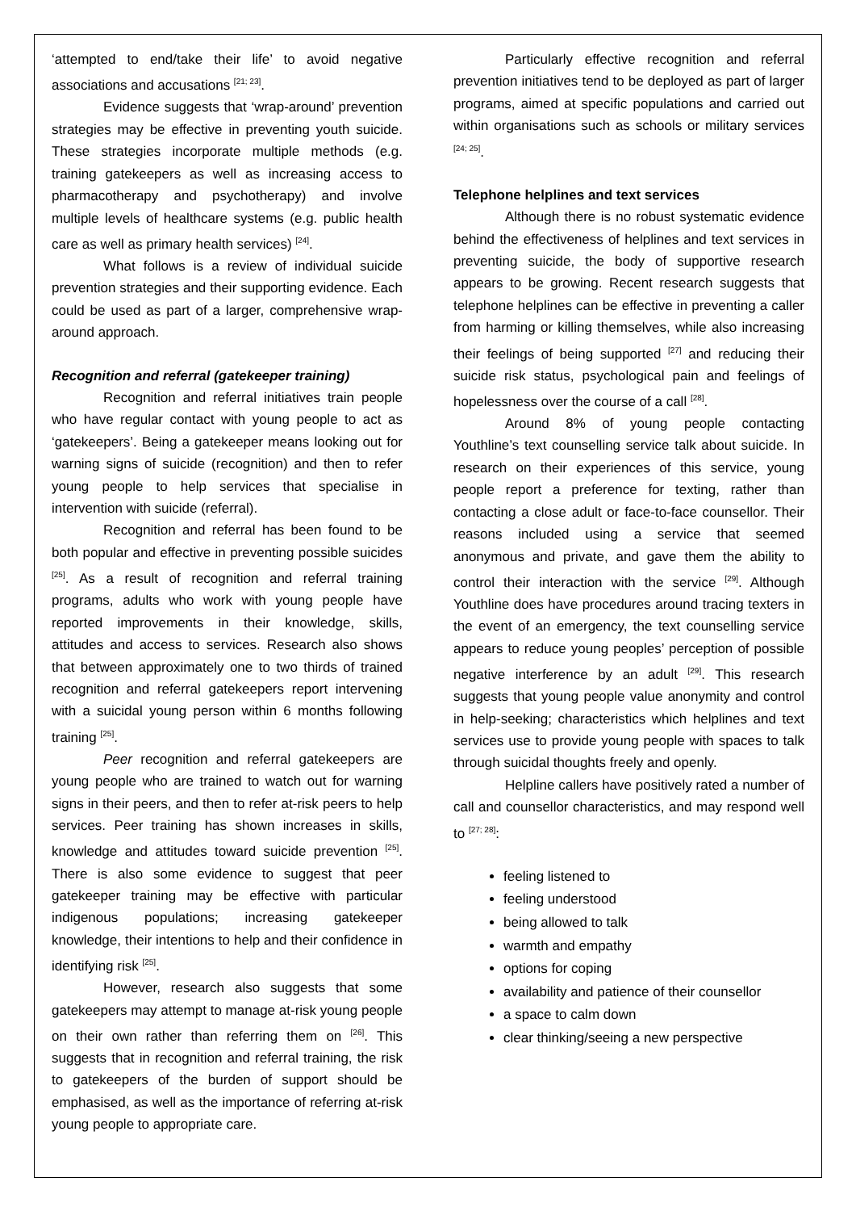‘attempted to end/take their life’ to avoid negative associations and accusations <sup>[21; 23]</sup>.
Evidence suggests that ‘wrap-around’ prevention strategies may be effective in preventing youth suicide. These strategies incorporate multiple methods (e.g. training gatekeepers as well as increasing access to pharmacotherapy and psychotherapy) and involve multiple levels of healthcare systems (e.g. public health care as well as primary health services) <sup>[24]</sup>.
What follows is a review of individual suicide prevention strategies and their supporting evidence. Each could be used as part of a larger, comprehensive wrap-around approach.
Recognition and referral (gatekeeper training)
Recognition and referral initiatives train people who have regular contact with young people to act as ‘gatekeepers’. Being a gatekeeper means looking out for warning signs of suicide (recognition) and then to refer young people to help services that specialise in intervention with suicide (referral).
Recognition and referral has been found to be both popular and effective in preventing possible suicides <sup>[25]</sup>. As a result of recognition and referral training programs, adults who work with young people have reported improvements in their knowledge, skills, attitudes and access to services. Research also shows that between approximately one to two thirds of trained recognition and referral gatekeepers report intervening with a suicidal young person within 6 months following training <sup>[25]</sup>.
Peer recognition and referral gatekeepers are young people who are trained to watch out for warning signs in their peers, and then to refer at-risk peers to help services. Peer training has shown increases in skills, knowledge and attitudes toward suicide prevention <sup>[25]</sup>. There is also some evidence to suggest that peer gatekeeper training may be effective with particular indigenous populations; increasing gatekeeper knowledge, their intentions to help and their confidence in identifying risk <sup>[25]</sup>.
However, research also suggests that some gatekeepers may attempt to manage at-risk young people on their own rather than referring them on <sup>[26]</sup>. This suggests that in recognition and referral training, the risk to gatekeepers of the burden of support should be emphasised, as well as the importance of referring at-risk young people to appropriate care.
Particularly effective recognition and referral prevention initiatives tend to be deployed as part of larger programs, aimed at specific populations and carried out within organisations such as schools or military services <sup>[24; 25]</sup>.
Telephone helplines and text services
Although there is no robust systematic evidence behind the effectiveness of helplines and text services in preventing suicide, the body of supportive research appears to be growing. Recent research suggests that telephone helplines can be effective in preventing a caller from harming or killing themselves, while also increasing their feelings of being supported <sup>[27]</sup> and reducing their suicide risk status, psychological pain and feelings of hopelessness over the course of a call <sup>[28]</sup>.
Around 8% of young people contacting Youthline’s text counselling service talk about suicide. In research on their experiences of this service, young people report a preference for texting, rather than contacting a close adult or face-to-face counsellor. Their reasons included using a service that seemed anonymous and private, and gave them the ability to control their interaction with the service <sup>[29]</sup>. Although Youthline does have procedures around tracing texters in the event of an emergency, the text counselling service appears to reduce young peoples’ perception of possible negative interference by an adult <sup>[29]</sup>. This research suggests that young people value anonymity and control in help-seeking; characteristics which helplines and text services use to provide young people with spaces to talk through suicidal thoughts freely and openly.
Helpline callers have positively rated a number of call and counsellor characteristics, and may respond well to <sup>[27; 28]</sup>:
feeling listened to
feeling understood
being allowed to talk
warmth and empathy
options for coping
availability and patience of their counsellor
a space to calm down
clear thinking/seeing a new perspective